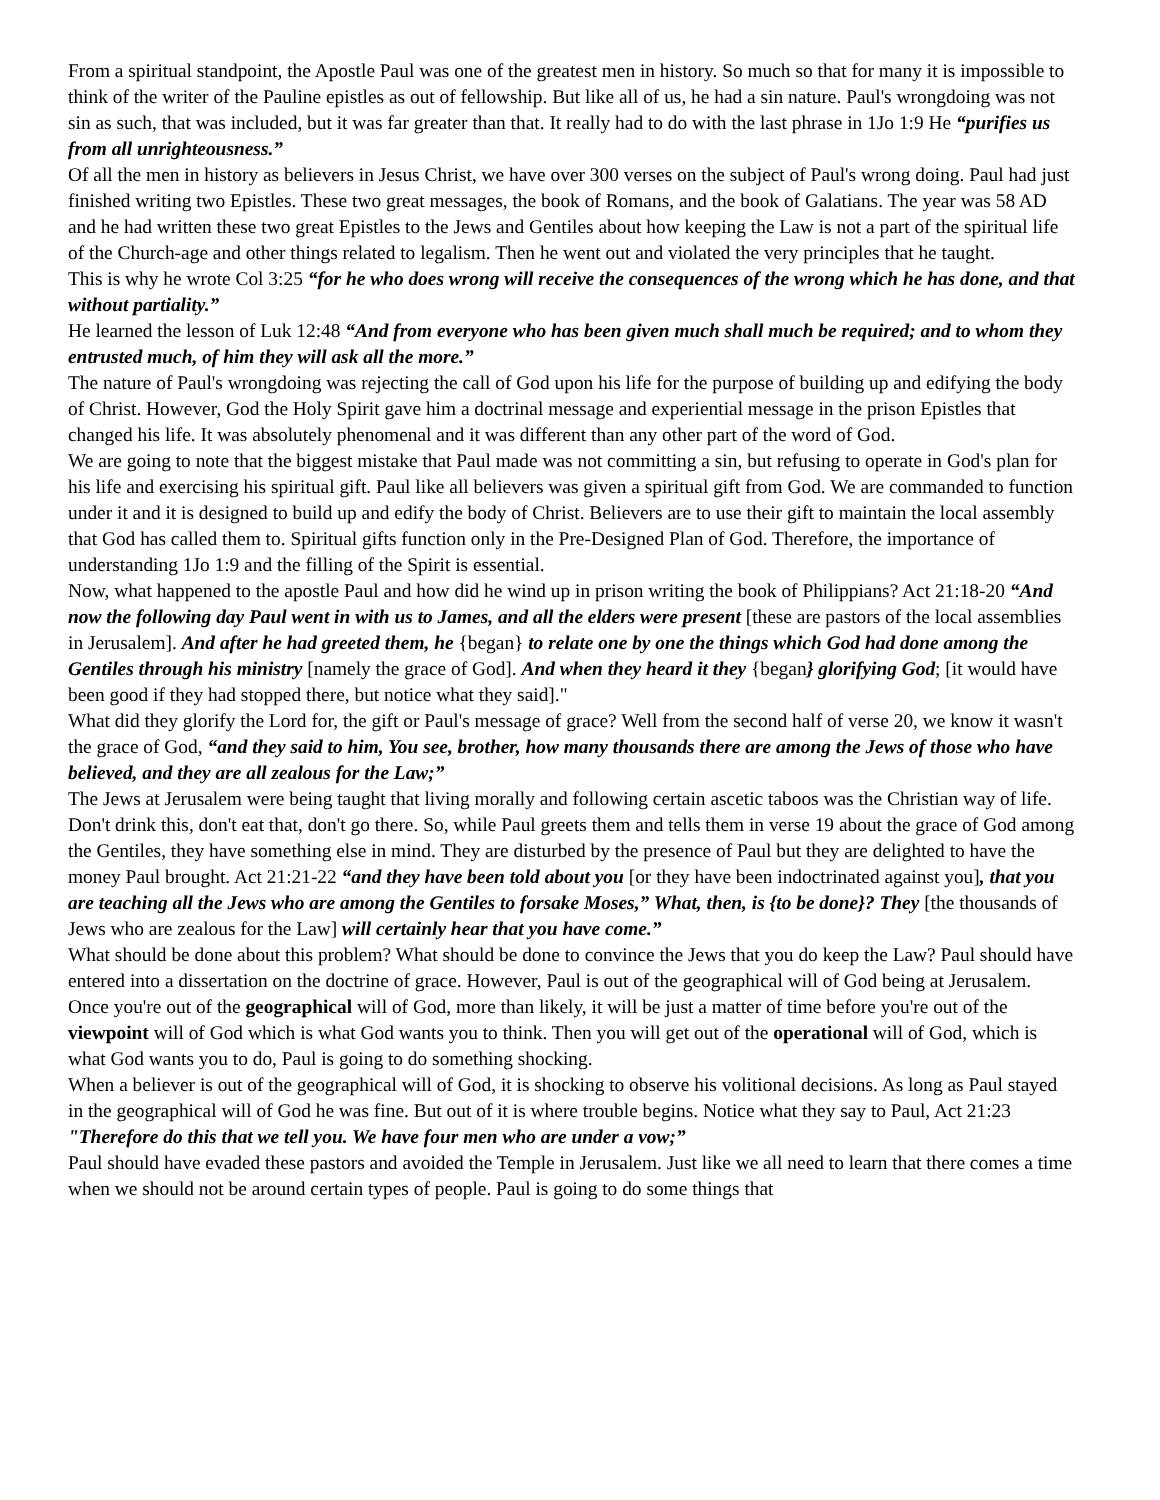From a spiritual standpoint, the Apostle Paul was one of the greatest men in history. So much so that for many it is impossible to think of the writer of the Pauline epistles as out of fellowship. But like all of us, he had a sin nature. Paul's wrongdoing was not sin as such, that was included, but it was far greater than that. It really had to do with the last phrase in 1Jo 1:9 He “purifies us from all unrighteousness.”
Of all the men in history as believers in Jesus Christ, we have over 300 verses on the subject of Paul's wrong doing. Paul had just finished writing two Epistles. These two great messages, the book of Romans, and the book of Galatians. The year was 58 AD and he had written these two great Epistles to the Jews and Gentiles about how keeping the Law is not a part of the spiritual life of the Church-age and other things related to legalism. Then he went out and violated the very principles that he taught.
This is why he wrote Col 3:25 “for he who does wrong will receive the consequences of the wrong which he has done, and that without partiality.”
He learned the lesson of Luk 12:48 “And from everyone who has been given much shall much be required; and to whom they entrusted much, of him they will ask all the more.”
The nature of Paul's wrongdoing was rejecting the call of God upon his life for the purpose of building up and edifying the body of Christ. However, God the Holy Spirit gave him a doctrinal message and experiential message in the prison Epistles that changed his life. It was absolutely phenomenal and it was different than any other part of the word of God.
We are going to note that the biggest mistake that Paul made was not committing a sin, but refusing to operate in God's plan for his life and exercising his spiritual gift. Paul like all believers was given a spiritual gift from God. We are commanded to function under it and it is designed to build up and edify the body of Christ. Believers are to use their gift to maintain the local assembly that God has called them to. Spiritual gifts function only in the Pre-Designed Plan of God. Therefore, the importance of understanding 1Jo 1:9 and the filling of the Spirit is essential.
Now, what happened to the apostle Paul and how did he wind up in prison writing the book of Philippians? Act 21:18-20 “And now the following day Paul went in with us to James, and all the elders were present [these are pastors of the local assemblies in Jerusalem]. And after he had greeted them, he {began} to relate one by one the things which God had done among the Gentiles through his ministry [namely the grace of God]. And when they heard it they {began} glorifying God; [it would have been good if they had stopped there, but notice what they said]."
What did they glorify the Lord for, the gift or Paul's message of grace? Well from the second half of verse 20, we know it wasn't the grace of God, “and they said to him, You see, brother, how many thousands there are among the Jews of those who have believed, and they are all zealous for the Law;”
The Jews at Jerusalem were being taught that living morally and following certain ascetic taboos was the Christian way of life. Don't drink this, don't eat that, don't go there. So, while Paul greets them and tells them in verse 19 about the grace of God among the Gentiles, they have something else in mind. They are disturbed by the presence of Paul but they are delighted to have the money Paul brought. Act 21:21-22 “and they have been told about you [or they have been indoctrinated against you], that you are teaching all the Jews who are among the Gentiles to forsake Moses,” What, then, is {to be done}? They [the thousands of Jews who are zealous for the Law] will certainly hear that you have come.”
What should be done about this problem? What should be done to convince the Jews that you do keep the Law? Paul should have entered into a dissertation on the doctrine of grace. However, Paul is out of the geographical will of God being at Jerusalem. Once you're out of the geographical will of God, more than likely, it will be just a matter of time before you're out of the viewpoint will of God which is what God wants you to think. Then you will get out of the operational will of God, which is what God wants you to do, Paul is going to do something shocking.
When a believer is out of the geographical will of God, it is shocking to observe his volitional decisions. As long as Paul stayed in the geographical will of God he was fine. But out of it is where trouble begins. Notice what they say to Paul, Act 21:23 "Therefore do this that we tell you. We have four men who are under a vow;”
Paul should have evaded these pastors and avoided the Temple in Jerusalem. Just like we all need to learn that there comes a time when we should not be around certain types of people. Paul is going to do some things that